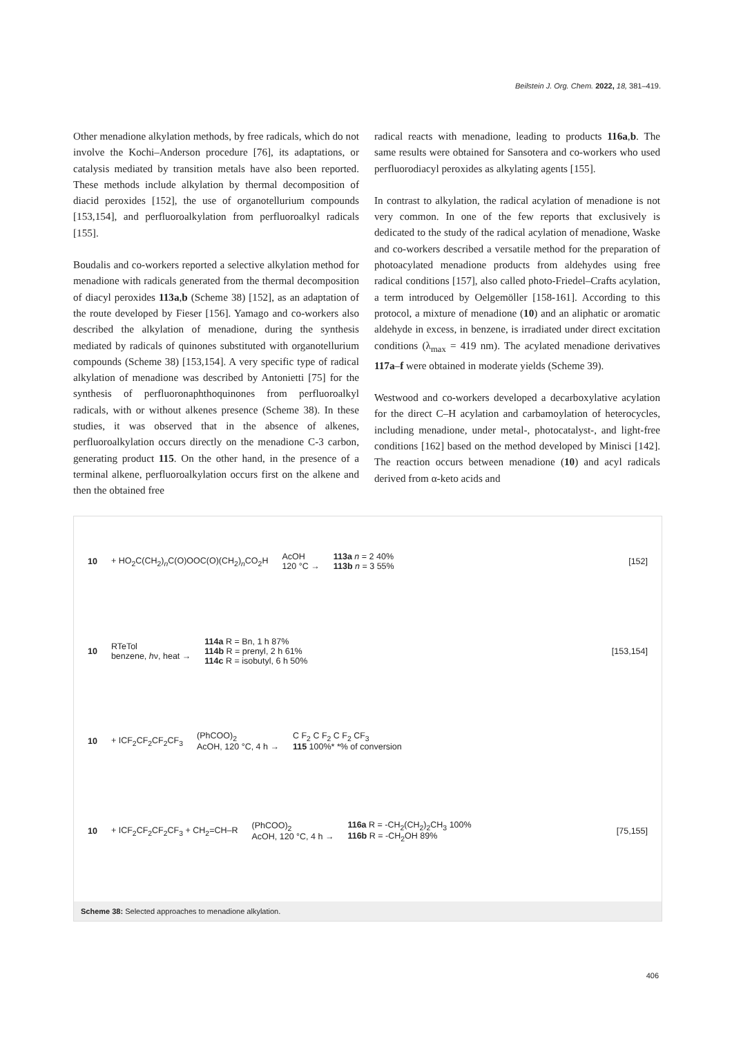Beilstein J. Org. Chem. 2022, 18, 381–419.
Other menadione alkylation methods, by free radicals, which do not involve the Kochi–Anderson procedure [76], its adaptations, or catalysis mediated by transition metals have also been reported. These methods include alkylation by thermal decomposition of diacid peroxides [152], the use of organotellurium compounds [153,154], and perfluoroalkylation from perfluoroalkyl radicals [155].
Boudalis and co-workers reported a selective alkylation method for menadione with radicals generated from the thermal decomposition of diacyl peroxides 113a,b (Scheme 38) [152], as an adaptation of the route developed by Fieser [156]. Yamago and co-workers also described the alkylation of menadione, during the synthesis mediated by radicals of quinones substituted with organotellurium compounds (Scheme 38) [153,154]. A very specific type of radical alkylation of menadione was described by Antonietti [75] for the synthesis of perfluoronaphthoquinones from perfluoroalkyl radicals, with or without alkenes presence (Scheme 38). In these studies, it was observed that in the absence of alkenes, perfluoroalkylation occurs directly on the menadione C-3 carbon, generating product 115. On the other hand, in the presence of a terminal alkene, perfluoroalkylation occurs first on the alkene and then the obtained free
radical reacts with menadione, leading to products 116a,b. The same results were obtained for Sansotera and co-workers who used perfluorodiacyl peroxides as alkylating agents [155].
In contrast to alkylation, the radical acylation of menadione is not very common. In one of the few reports that exclusively is dedicated to the study of the radical acylation of menadione, Waske and co-workers described a versatile method for the preparation of photoacylated menadione products from aldehydes using free radical conditions [157], also called photo-Friedel–Crafts acylation, a term introduced by Oelgemöller [158-161]. According to this protocol, a mixture of menadione (10) and an aliphatic or aromatic aldehyde in excess, in benzene, is irradiated under direct excitation conditions (λ<sub>max</sub> = 419 nm). The acylated menadione derivatives 117a–f were obtained in moderate yields (Scheme 39).
Westwood and co-workers developed a decarboxylative acylation for the direct C–H acylation and carbamoylation of heterocycles, including menadione, under metal-, photocatalyst-, and light-free conditions [162] based on the method developed by Minisci [142]. The reaction occurs between menadione (10) and acyl radicals derived from α-keto acids and
10 + HO<sub>2</sub>C(CH<sub>2</sub>)<sub>n</sub>C(O)OOC(O)(CH<sub>2</sub>)<sub>n</sub>CO<sub>2</sub>H AcOH
120 °C → 113a n = 2 40%
113b n = 3 55% [152]
10 RTeTol
benzene, hν, heat → 114a R = Bn, 1 h 87%
114b R = prenyl, 2 h 61%
114c R = isobutyl, 6 h 50% [153,154]
10 + ICF<sub>2</sub>CF<sub>2</sub>CF<sub>2</sub>CF<sub>3</sub> (PhCOO)<sub>2</sub>
AcOH, 120 °C, 4 h → C F<sub>2</sub> C F<sub>2</sub> C F<sub>2</sub> CF<sub>3</sub>
115 100%* *% of conversion
10 + ICF<sub>2</sub>CF<sub>2</sub>CF<sub>2</sub>CF<sub>3</sub> + CH<sub>2</sub>=CH–R (PhCOO)<sub>2</sub>
AcOH, 120 °C, 4 h → 116a R = -CH<sub>2</sub>(CH<sub>2</sub>)<sub>2</sub>CH<sub>3</sub> 100%
116b R = -CH<sub>2</sub>OH 89% [75,155]
Scheme 38: Selected approaches to menadione alkylation.
406